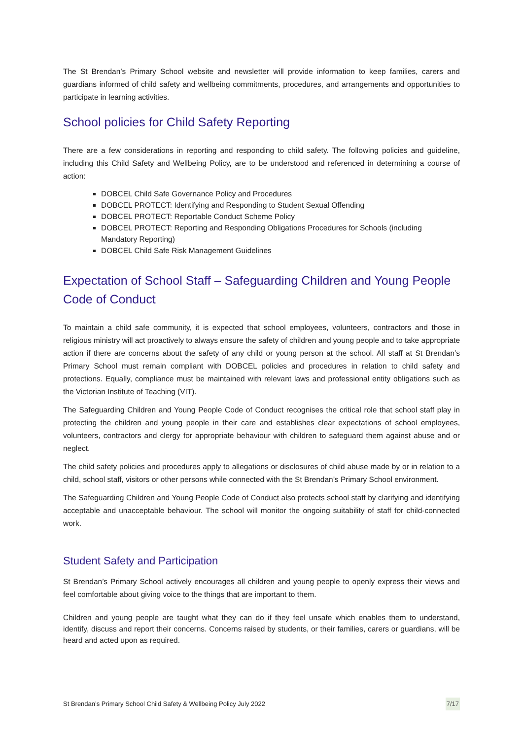The St Brendan’s Primary School website and newsletter will provide information to keep families, carers and guardians informed of child safety and wellbeing commitments, procedures, and arrangements and opportunities to participate in learning activities.
School policies for Child Safety Reporting
There are a few considerations in reporting and responding to child safety. The following policies and guideline, including this Child Safety and Wellbeing Policy, are to be understood and referenced in determining a course of action:
DOBCEL Child Safe Governance Policy and Procedures
DOBCEL PROTECT: Identifying and Responding to Student Sexual Offending
DOBCEL PROTECT: Reportable Conduct Scheme Policy
DOBCEL PROTECT: Reporting and Responding Obligations Procedures for Schools (including Mandatory Reporting)
DOBCEL Child Safe Risk Management Guidelines
Expectation of School Staff – Safeguarding Children and Young People Code of Conduct
To maintain a child safe community, it is expected that school employees, volunteers, contractors and those in religious ministry will act proactively to always ensure the safety of children and young people and to take appropriate action if there are concerns about the safety of any child or young person at the school. All staff at St Brendan’s Primary School must remain compliant with DOBCEL policies and procedures in relation to child safety and protections. Equally, compliance must be maintained with relevant laws and professional entity obligations such as the Victorian Institute of Teaching (VIT).
The Safeguarding Children and Young People Code of Conduct recognises the critical role that school staff play in protecting the children and young people in their care and establishes clear expectations of school employees, volunteers, contractors and clergy for appropriate behaviour with children to safeguard them against abuse and or neglect.
The child safety policies and procedures apply to allegations or disclosures of child abuse made by or in relation to a child, school staff, visitors or other persons while connected with the St Brendan’s Primary School environment.
The Safeguarding Children and Young People Code of Conduct also protects school staff by clarifying and identifying acceptable and unacceptable behaviour. The school will monitor the ongoing suitability of staff for child-connected work.
Student Safety and Participation
St Brendan’s Primary School actively encourages all children and young people to openly express their views and feel comfortable about giving voice to the things that are important to them.
Children and young people are taught what they can do if they feel unsafe which enables them to understand, identify, discuss and report their concerns. Concerns raised by students, or their families, carers or guardians, will be heard and acted upon as required.
St Brendan’s Primary School Child Safety & Wellbeing Policy July 2022 7/17